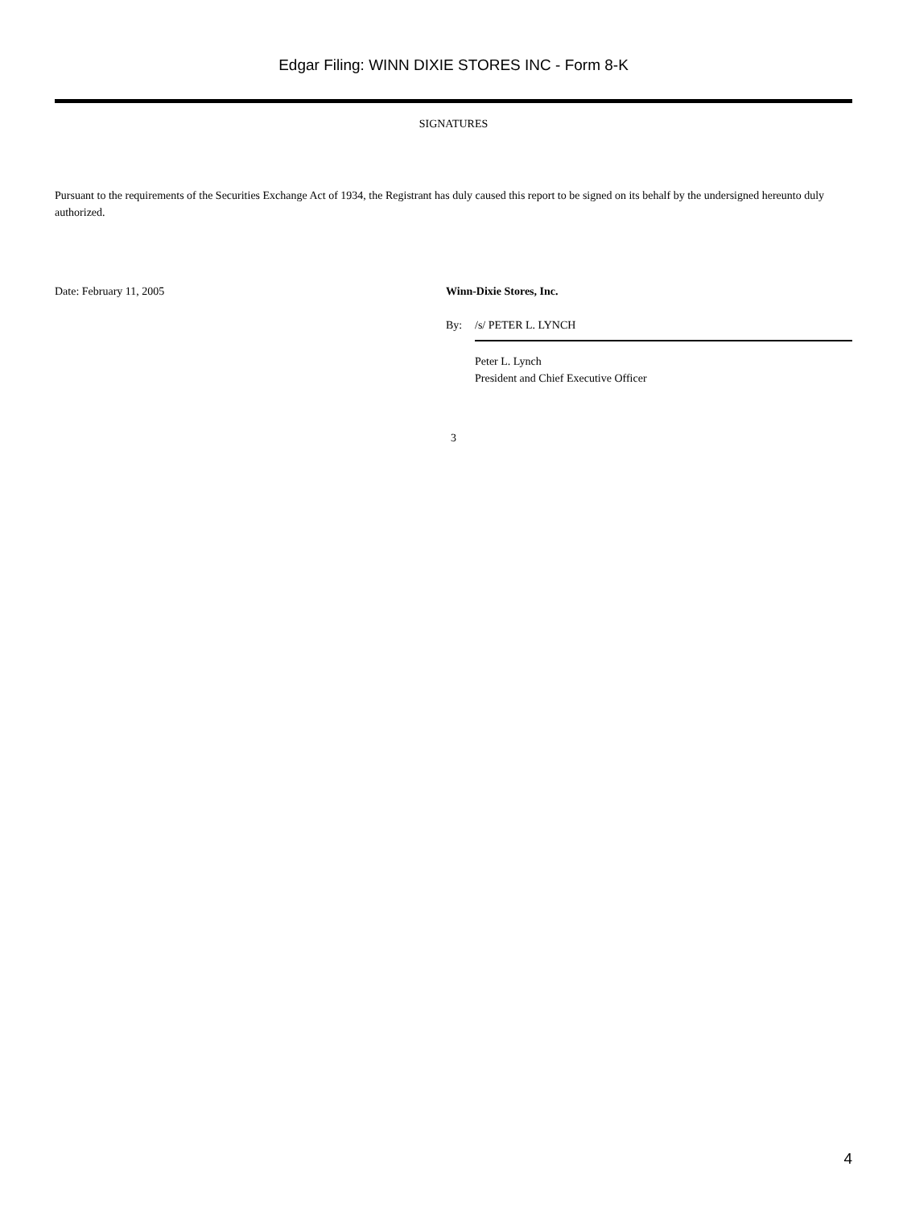Edgar Filing: WINN DIXIE STORES INC - Form 8-K
SIGNATURES
Pursuant to the requirements of the Securities Exchange Act of 1934, the Registrant has duly caused this report to be signed on its behalf by the undersigned hereunto duly authorized.
Date: February 11, 2005 Winn-Dixie Stores, Inc.
By: /s/ PETER L. LYNCH
Peter L. Lynch
President and Chief Executive Officer
3
4